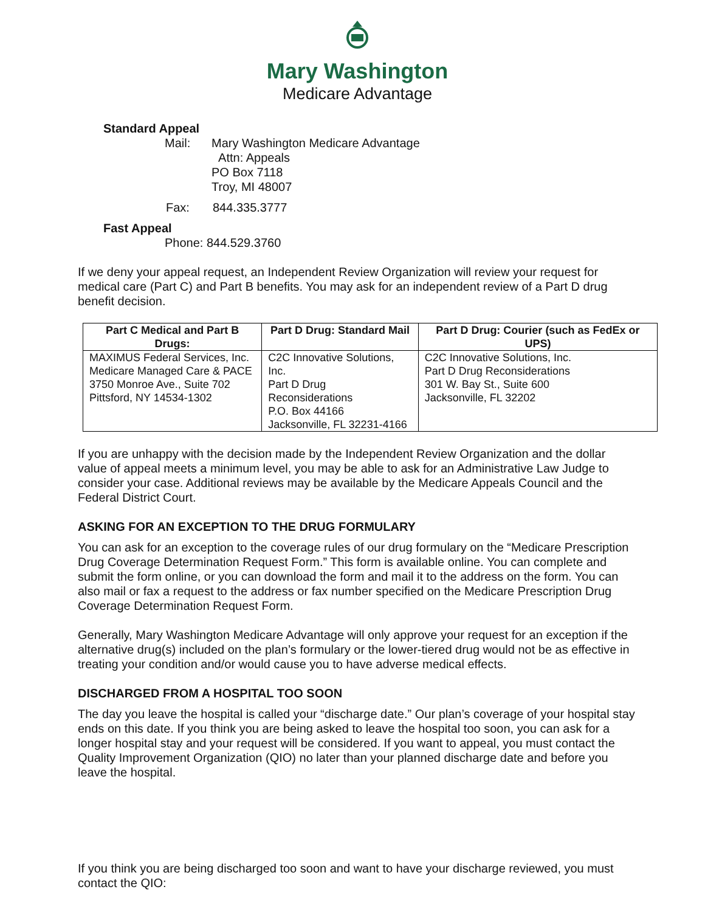Mary Washington
Medicare Advantage
Standard Appeal
Mail: Mary Washington Medicare Advantage
Attn: Appeals
PO Box 7118
Troy, MI 48007
Fax: 844.335.3777
Fast Appeal
Phone: 844.529.3760
If we deny your appeal request, an Independent Review Organization will review your request for medical care (Part C) and Part B benefits. You may ask for an independent review of a Part D drug benefit decision.
| Part C Medical and Part B Drugs: | Part D Drug: Standard Mail | Part D Drug: Courier (such as FedEx or UPS) |
| --- | --- | --- |
| MAXIMUS Federal Services, Inc. Medicare Managed Care & PACE 3750 Monroe Ave., Suite 702 Pittsford, NY 14534-1302 | C2C Innovative Solutions, Inc. Part D Drug Reconsiderations P.O. Box 44166 Jacksonville, FL 32231-4166 | C2C Innovative Solutions, Inc. Part D Drug Reconsiderations 301 W. Bay St., Suite 600 Jacksonville, FL 32202 |
If you are unhappy with the decision made by the Independent Review Organization and the dollar value of appeal meets a minimum level, you may be able to ask for an Administrative Law Judge to consider your case. Additional reviews may be available by the Medicare Appeals Council and the Federal District Court.
ASKING FOR AN EXCEPTION TO THE DRUG FORMULARY
You can ask for an exception to the coverage rules of our drug formulary on the “Medicare Prescription Drug Coverage Determination Request Form.” This form is available online. You can complete and submit the form online, or you can download the form and mail it to the address on the form. You can also mail or fax a request to the address or fax number specified on the Medicare Prescription Drug Coverage Determination Request Form.
Generally, Mary Washington Medicare Advantage will only approve your request for an exception if the alternative drug(s) included on the plan’s formulary or the lower-tiered drug would not be as effective in treating your condition and/or would cause you to have adverse medical effects.
DISCHARGED FROM A HOSPITAL TOO SOON
The day you leave the hospital is called your “discharge date.” Our plan’s coverage of your hospital stay ends on this date. If you think you are being asked to leave the hospital too soon, you can ask for a longer hospital stay and your request will be considered. If you want to appeal, you must contact the Quality Improvement Organization (QIO) no later than your planned discharge date and before you leave the hospital.
If you think you are being discharged too soon and want to have your discharge reviewed, you must contact the QIO: